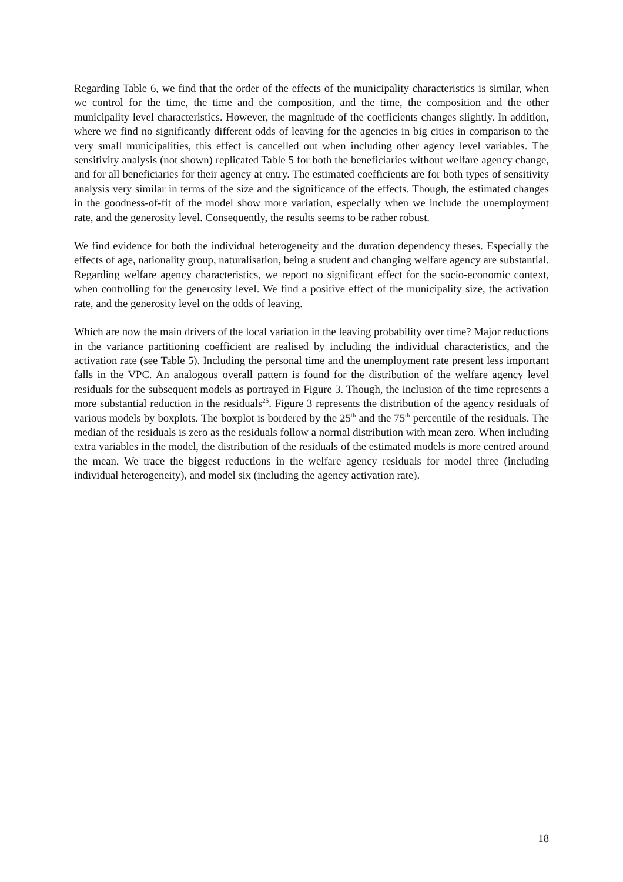Regarding Table 6, we find that the order of the effects of the municipality characteristics is similar, when we control for the time, the time and the composition, and the time, the composition and the other municipality level characteristics. However, the magnitude of the coefficients changes slightly. In addition, where we find no significantly different odds of leaving for the agencies in big cities in comparison to the very small municipalities, this effect is cancelled out when including other agency level variables. The sensitivity analysis (not shown) replicated Table 5 for both the beneficiaries without welfare agency change, and for all beneficiaries for their agency at entry. The estimated coefficients are for both types of sensitivity analysis very similar in terms of the size and the significance of the effects. Though, the estimated changes in the goodness-of-fit of the model show more variation, especially when we include the unemployment rate, and the generosity level. Consequently, the results seems to be rather robust.
We find evidence for both the individual heterogeneity and the duration dependency theses. Especially the effects of age, nationality group, naturalisation, being a student and changing welfare agency are substantial. Regarding welfare agency characteristics, we report no significant effect for the socio-economic context, when controlling for the generosity level. We find a positive effect of the municipality size, the activation rate, and the generosity level on the odds of leaving.
Which are now the main drivers of the local variation in the leaving probability over time? Major reductions in the variance partitioning coefficient are realised by including the individual characteristics, and the activation rate (see Table 5). Including the personal time and the unemployment rate present less important falls in the VPC. An analogous overall pattern is found for the distribution of the welfare agency level residuals for the subsequent models as portrayed in Figure 3. Though, the inclusion of the time represents a more substantial reduction in the residuals<sup>25</sup>. Figure 3 represents the distribution of the agency residuals of various models by boxplots. The boxplot is bordered by the 25<sup>th</sup> and the 75<sup>th</sup> percentile of the residuals. The median of the residuals is zero as the residuals follow a normal distribution with mean zero. When including extra variables in the model, the distribution of the residuals of the estimated models is more centred around the mean. We trace the biggest reductions in the welfare agency residuals for model three (including individual heterogeneity), and model six (including the agency activation rate).
18